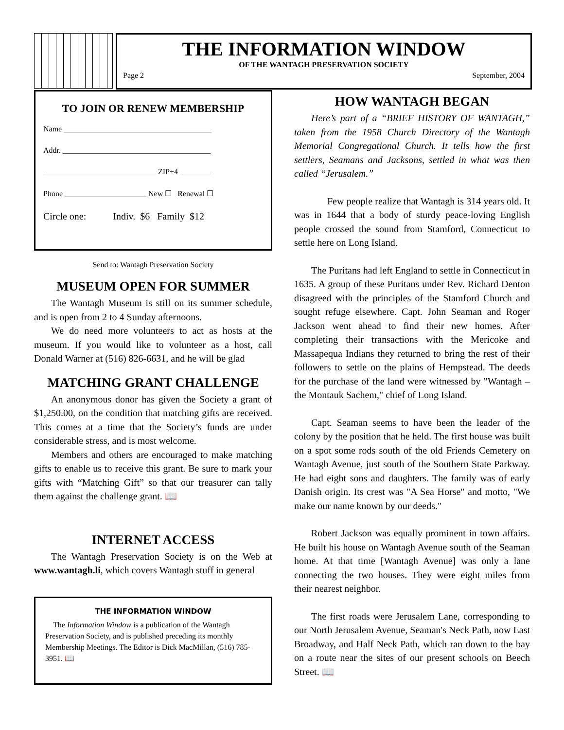THE INFORMATION WINDOW
OF THE WANTAGH PRESERVATION SOCIETY
Page 2 September, 2004
TO JOIN OR RENEW MEMBERSHIP
Name ______________________________________
Addr. ______________________________________
_____________________________ ZIP+4 ________
Phone _____________________ New ☐ Renewal ☐
Circle one: Indiv. $6 Family $12
Send to: Wantagh Preservation Society
MUSEUM OPEN FOR SUMMER
The Wantagh Museum is still on its summer schedule, and is open from 2 to 4 Sunday afternoons.
We do need more volunteers to act as hosts at the museum. If you would like to volunteer as a host, call Donald Warner at (516) 826-6631, and he will be glad
MATCHING GRANT CHALLENGE
An anonymous donor has given the Society a grant of $1,250.00, on the condition that matching gifts are received. This comes at a time that the Society’s funds are under considerable stress, and is most welcome.
Members and others are encouraged to make matching gifts to enable us to receive this grant. Be sure to mark your gifts with “Matching Gift” so that our treasurer can tally them against the challenge grant. 📖
INTERNET ACCESS
The Wantagh Preservation Society is on the Web at www.wantagh.li, which covers Wantagh stuff in general
THE INFORMATION WINDOW
The Information Window is a publication of the Wantagh Preservation Society, and is published preceding its monthly Membership Meetings. The Editor is Dick MacMillan, (516) 785-3951. 📖
HOW WANTAGH BEGAN
Here’s part of a “BRIEF HISTORY OF WANTAGH,” taken from the 1958 Church Directory of the Wantagh Memorial Congregational Church. It tells how the first settlers, Seamans and Jacksons, settled in what was then called “Jerusalem.”
Few people realize that Wantagh is 314 years old. It was in 1644 that a body of sturdy peace-loving English people crossed the sound from Stamford, Connecticut to settle here on Long Island.
The Puritans had left England to settle in Connecticut in 1635. A group of these Puritans under Rev. Richard Denton disagreed with the principles of the Stamford Church and sought refuge elsewhere. Capt. John Seaman and Roger Jackson went ahead to find their new homes. After completing their transactions with the Mericoke and Massapequa Indians they returned to bring the rest of their followers to settle on the plains of Hempstead. The deeds for the purchase of the land were witnessed by "Wantagh – the Montauk Sachem," chief of Long Island.
Capt. Seaman seems to have been the leader of the colony by the position that he held. The first house was built on a spot some rods south of the old Friends Cemetery on Wantagh Avenue, just south of the Southern State Parkway. He had eight sons and daughters. The family was of early Danish origin. Its crest was "A Sea Horse" and motto, "We make our name known by our deeds."
Robert Jackson was equally prominent in town affairs. He built his house on Wantagh Avenue south of the Seaman home. At that time [Wantagh Avenue] was only a lane connecting the two houses. They were eight miles from their nearest neighbor.
The first roads were Jerusalem Lane, corresponding to our North Jerusalem Avenue, Seaman's Neck Path, now East Broadway, and Half Neck Path, which ran down to the bay on a route near the sites of our present schools on Beech Street. 📖